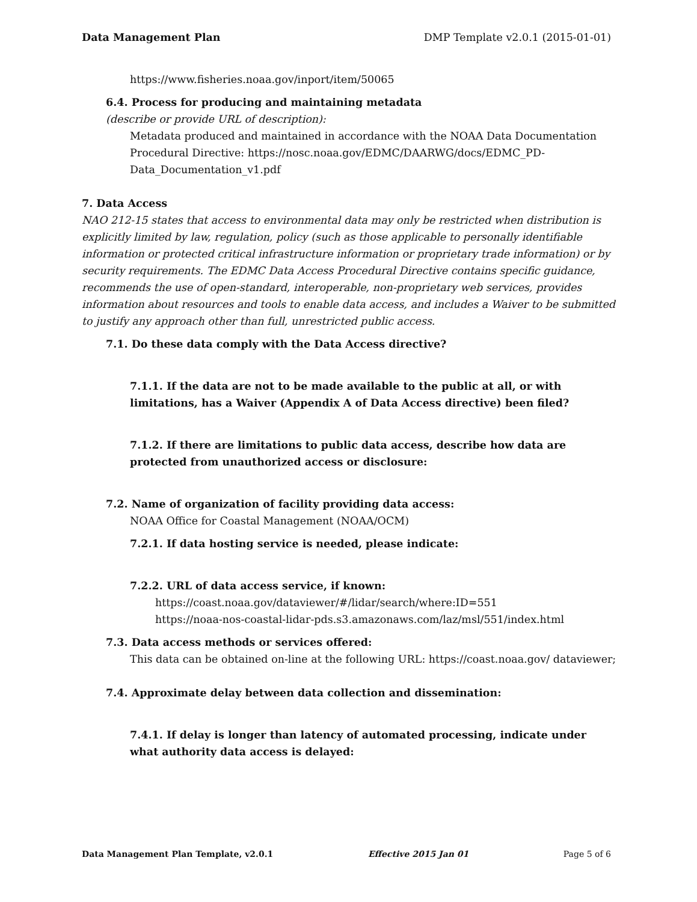Data Management Plan DMP Template v2.0.1 (2015-01-01)
https://www.fisheries.noaa.gov/inport/item/50065
6.4. Process for producing and maintaining metadata
(describe or provide URL of description):
Metadata produced and maintained in accordance with the NOAA Data Documentation Procedural Directive: https://nosc.noaa.gov/EDMC/DAARWG/docs/EDMC_PD-Data_Documentation_v1.pdf
7. Data Access
NAO 212-15 states that access to environmental data may only be restricted when distribution is explicitly limited by law, regulation, policy (such as those applicable to personally identifiable information or protected critical infrastructure information or proprietary trade information) or by security requirements. The EDMC Data Access Procedural Directive contains specific guidance, recommends the use of open-standard, interoperable, non-proprietary web services, provides information about resources and tools to enable data access, and includes a Waiver to be submitted to justify any approach other than full, unrestricted public access.
7.1. Do these data comply with the Data Access directive?
7.1.1. If the data are not to be made available to the public at all, or with limitations, has a Waiver (Appendix A of Data Access directive) been filed?
7.1.2. If there are limitations to public data access, describe how data are protected from unauthorized access or disclosure:
7.2. Name of organization of facility providing data access:
NOAA Office for Coastal Management (NOAA/OCM)
7.2.1. If data hosting service is needed, please indicate:
7.2.2. URL of data access service, if known:
https://coast.noaa.gov/dataviewer/#/lidar/search/where:ID=551
https://noaa-nos-coastal-lidar-pds.s3.amazonaws.com/laz/msl/551/index.html
7.3. Data access methods or services offered:
This data can be obtained on-line at the following URL: https://coast.noaa.gov/ dataviewer;
7.4. Approximate delay between data collection and dissemination:
7.4.1. If delay is longer than latency of automated processing, indicate under what authority data access is delayed:
Data Management Plan Template, v2.0.1 Effective 2015 Jan 01 Page 5 of 6